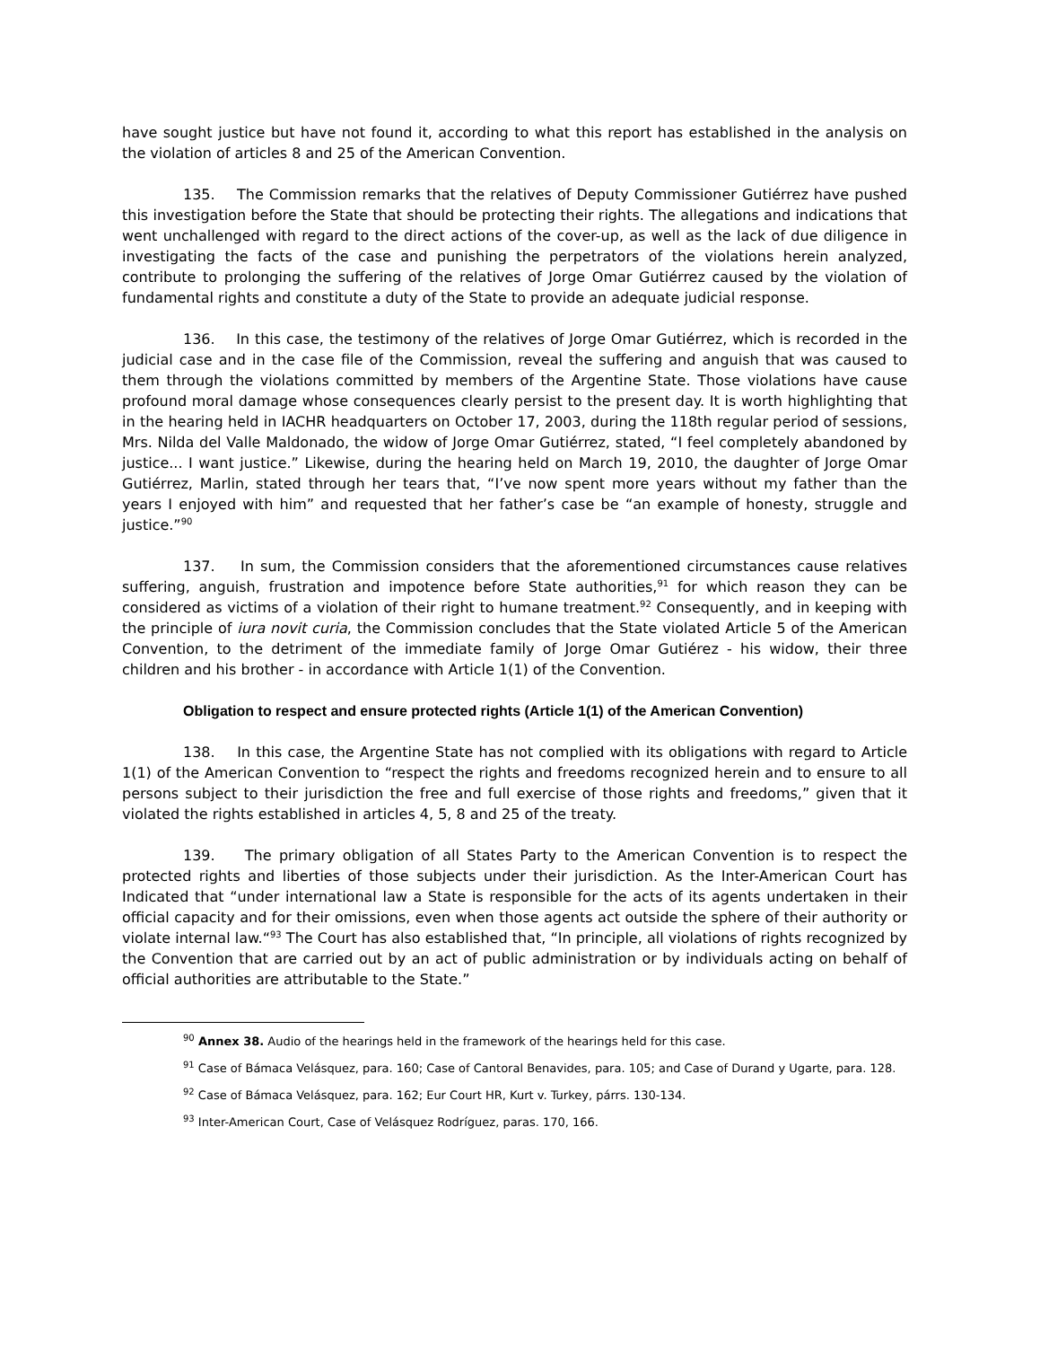have sought justice but have not found it, according to what this report has established in the analysis on the violation of articles 8 and 25 of the American Convention.
135. The Commission remarks that the relatives of Deputy Commissioner Gutiérrez have pushed this investigation before the State that should be protecting their rights. The allegations and indications that went unchallenged with regard to the direct actions of the cover-up, as well as the lack of due diligence in investigating the facts of the case and punishing the perpetrators of the violations herein analyzed, contribute to prolonging the suffering of the relatives of Jorge Omar Gutiérrez caused by the violation of fundamental rights and constitute a duty of the State to provide an adequate judicial response.
136. In this case, the testimony of the relatives of Jorge Omar Gutiérrez, which is recorded in the judicial case and in the case file of the Commission, reveal the suffering and anguish that was caused to them through the violations committed by members of the Argentine State. Those violations have cause profound moral damage whose consequences clearly persist to the present day. It is worth highlighting that in the hearing held in IACHR headquarters on October 17, 2003, during the 118th regular period of sessions, Mrs. Nilda del Valle Maldonado, the widow of Jorge Omar Gutiérrez, stated, “I feel completely abandoned by justice... I want justice.” Likewise, during the hearing held on March 19, 2010, the daughter of Jorge Omar Gutiérrez, Marlin, stated through her tears that, “I’ve now spent more years without my father than the years I enjoyed with him” and requested that her father’s case be “an example of honesty, struggle and justice.”<sup>90</sup>
137. In sum, the Commission considers that the aforementioned circumstances cause relatives suffering, anguish, frustration and impotence before State authorities,<sup>91</sup> for which reason they can be considered as victims of a violation of their right to humane treatment.<sup>92</sup> Consequently, and in keeping with the principle of iura novit curia, the Commission concludes that the State violated Article 5 of the American Convention, to the detriment of the immediate family of Jorge Omar Gutiérez - his widow, their three children and his brother - in accordance with Article 1(1) of the Convention.
Obligation to respect and ensure protected rights (Article 1(1) of the American Convention)
138. In this case, the Argentine State has not complied with its obligations with regard to Article 1(1) of the American Convention to “respect the rights and freedoms recognized herein and to ensure to all persons subject to their jurisdiction the free and full exercise of those rights and freedoms,” given that it violated the rights established in articles 4, 5, 8 and 25 of the treaty.
139. The primary obligation of all States Party to the American Convention is to respect the protected rights and liberties of those subjects under their jurisdiction. As the Inter-American Court has Indicated that “under international law a State is responsible for the acts of its agents undertaken in their official capacity and for their omissions, even when those agents act outside the sphere of their authority or violate internal law.“<sup>93</sup> The Court has also established that, “In principle, all violations of rights recognized by the Convention that are carried out by an act of public administration or by individuals acting on behalf of official authorities are attributable to the State.”
<sup>90</sup> Annex 38. Audio of the hearings held in the framework of the hearings held for this case.
<sup>91</sup> Case of Bámaca Velásquez, para. 160; Case of Cantoral Benavides, para. 105; and Case of Durand y Ugarte, para. 128.
<sup>92</sup> Case of Bámaca Velásquez, para. 162; Eur Court HR, Kurt v. Turkey, párrs. 130-134.
<sup>93</sup> Inter-American Court, Case of Velásquez Rodríguez, paras. 170, 166.